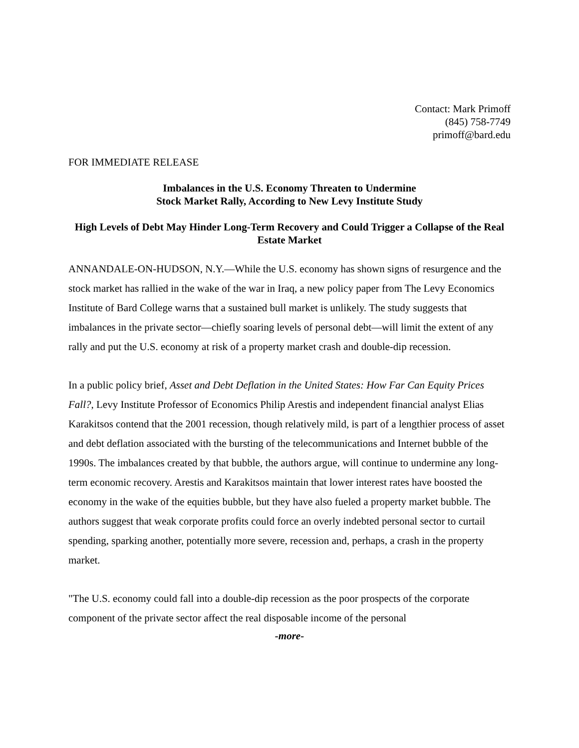Contact: Mark Primoff
(845) 758-7749
primoff@bard.edu
FOR IMMEDIATE RELEASE
Imbalances in the U.S. Economy Threaten to Undermine
Stock Market Rally, According to New Levy Institute Study
High Levels of Debt May Hinder Long-Term Recovery and Could Trigger a Collapse of the Real Estate Market
ANNANDALE-ON-HUDSON, N.Y.—While the U.S. economy has shown signs of resurgence and the stock market has rallied in the wake of the war in Iraq, a new policy paper from The Levy Economics Institute of Bard College warns that a sustained bull market is unlikely. The study suggests that imbalances in the private sector—chiefly soaring levels of personal debt—will limit the extent of any rally and put the U.S. economy at risk of a property market crash and double-dip recession.
In a public policy brief, Asset and Debt Deflation in the United States: How Far Can Equity Prices Fall?, Levy Institute Professor of Economics Philip Arestis and independent financial analyst Elias Karakitsos contend that the 2001 recession, though relatively mild, is part of a lengthier process of asset and debt deflation associated with the bursting of the telecommunications and Internet bubble of the 1990s. The imbalances created by that bubble, the authors argue, will continue to undermine any long-term economic recovery. Arestis and Karakitsos maintain that lower interest rates have boosted the economy in the wake of the equities bubble, but they have also fueled a property market bubble. The authors suggest that weak corporate profits could force an overly indebted personal sector to curtail spending, sparking another, potentially more severe, recession and, perhaps, a crash in the property market.
"The U.S. economy could fall into a double-dip recession as the poor prospects of the corporate component of the private sector affect the real disposable income of the personal
-more-